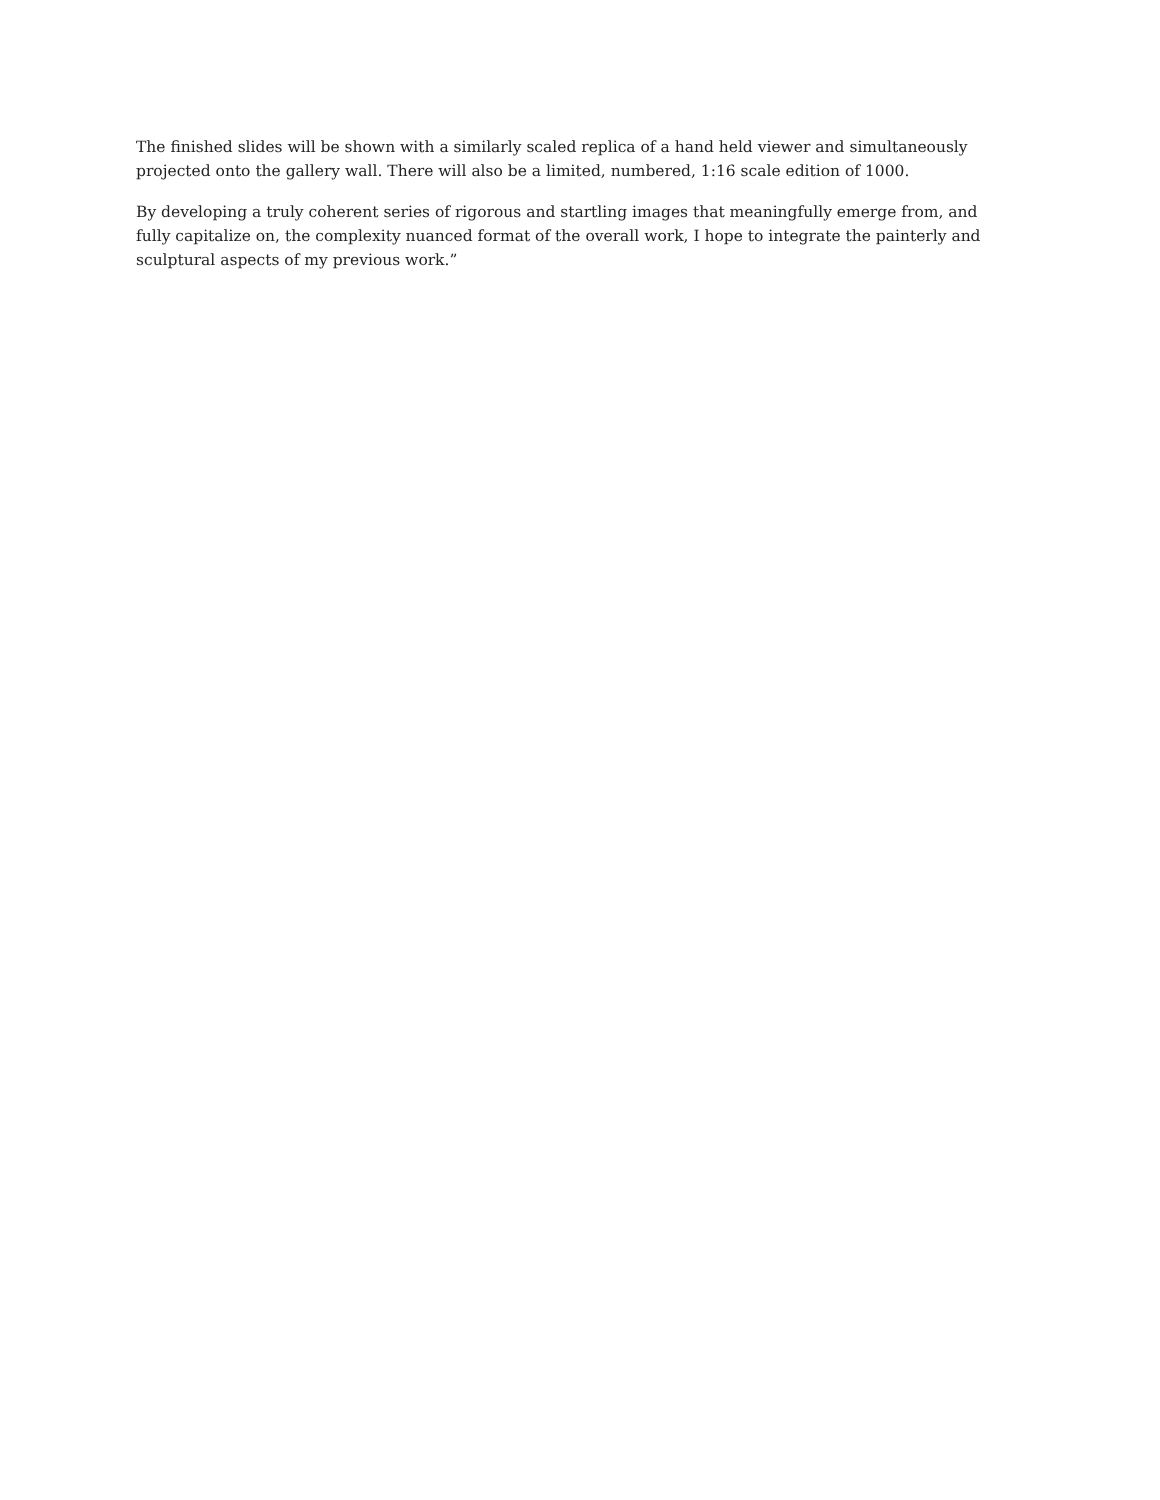The finished slides will be shown with a similarly scaled replica of a hand held viewer and simultaneously projected onto the gallery wall. There will also be a limited, numbered, 1:16 scale edition of 1000.
By developing a truly coherent series of rigorous and startling images that meaningfully emerge from, and fully capitalize on, the complexity nuanced format of the overall work, I hope to integrate the painterly and sculptural aspects of my previous work.”